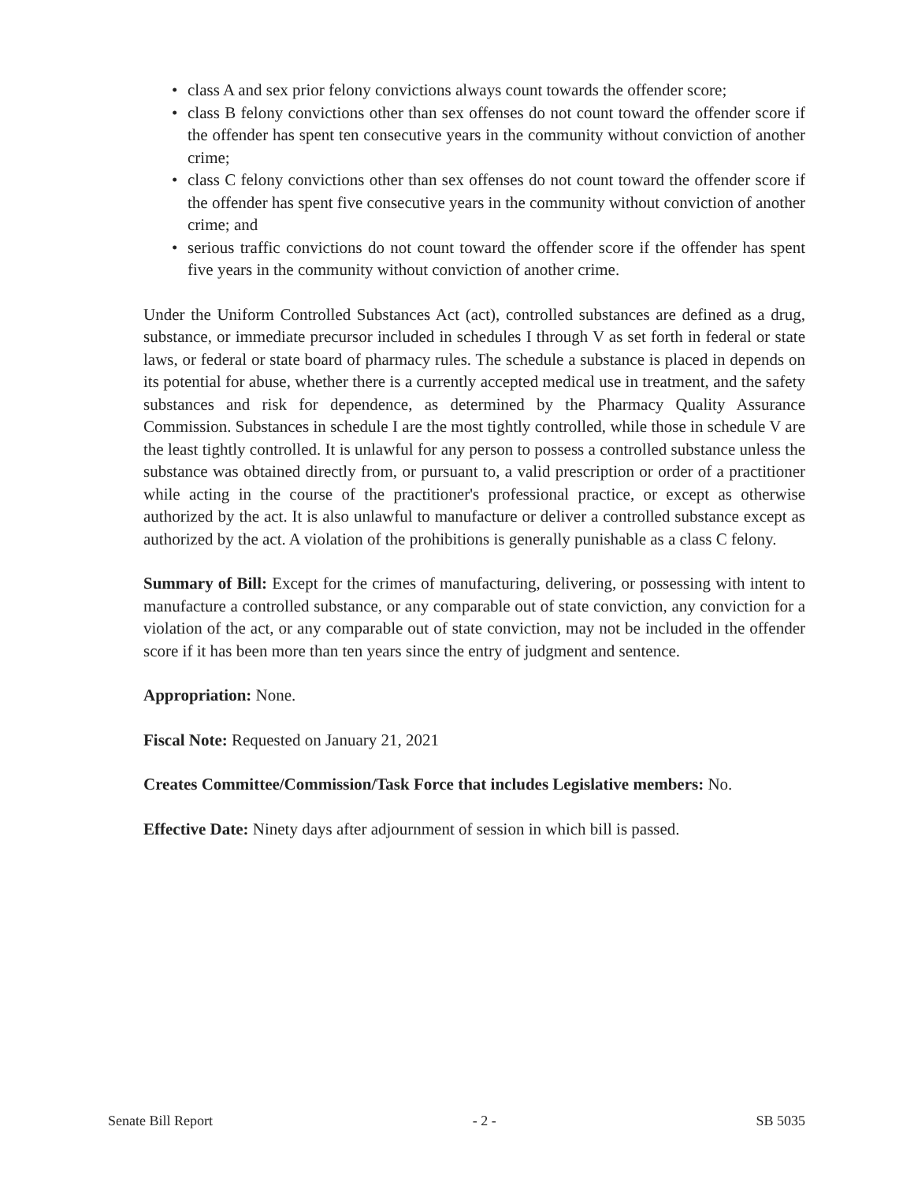• class A and sex prior felony convictions always count towards the offender score;
• class B felony convictions other than sex offenses do not count toward the offender score if the offender has spent ten consecutive years in the community without conviction of another crime;
• class C felony convictions other than sex offenses do not count toward the offender score if the offender has spent five consecutive years in the community without conviction of another crime; and
• serious traffic convictions do not count toward the offender score if the offender has spent five years in the community without conviction of another crime.
Under the Uniform Controlled Substances Act (act), controlled substances are defined as a drug, substance, or immediate precursor included in schedules I through V as set forth in federal or state laws, or federal or state board of pharmacy rules. The schedule a substance is placed in depends on its potential for abuse, whether there is a currently accepted medical use in treatment, and the safety substances and risk for dependence, as determined by the Pharmacy Quality Assurance Commission. Substances in schedule I are the most tightly controlled, while those in schedule V are the least tightly controlled. It is unlawful for any person to possess a controlled substance unless the substance was obtained directly from, or pursuant to, a valid prescription or order of a practitioner while acting in the course of the practitioner's professional practice, or except as otherwise authorized by the act. It is also unlawful to manufacture or deliver a controlled substance except as authorized by the act. A violation of the prohibitions is generally punishable as a class C felony.
Summary of Bill: Except for the crimes of manufacturing, delivering, or possessing with intent to manufacture a controlled substance, or any comparable out of state conviction, any conviction for a violation of the act, or any comparable out of state conviction, may not be included in the offender score if it has been more than ten years since the entry of judgment and sentence.
Appropriation: None.
Fiscal Note: Requested on January 21, 2021
Creates Committee/Commission/Task Force that includes Legislative members: No.
Effective Date: Ninety days after adjournment of session in which bill is passed.
Senate Bill Report - 2 - SB 5035